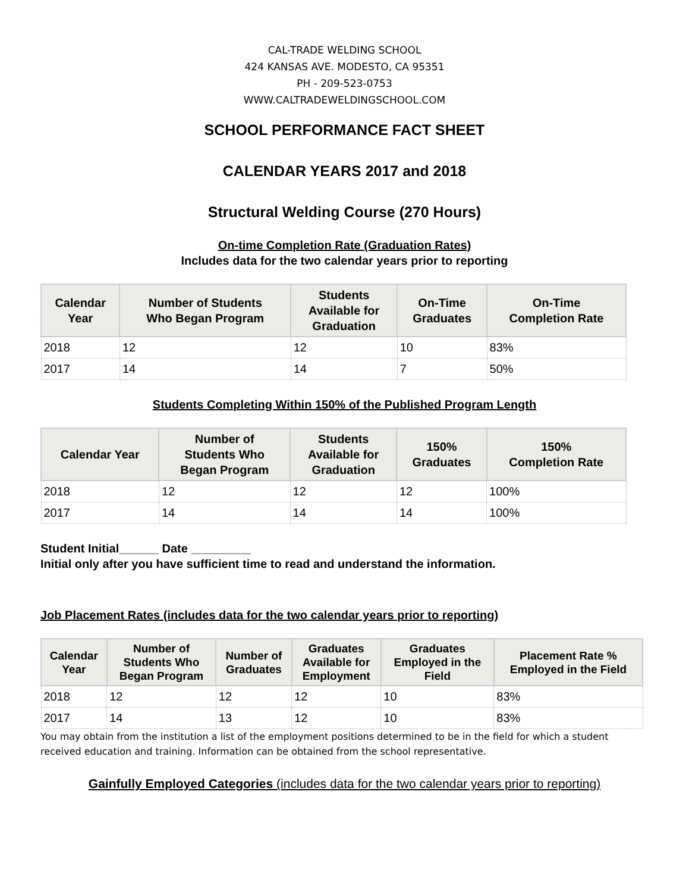CAL-TRADE WELDING SCHOOL
424 KANSAS AVE. MODESTO, CA 95351
PH - 209-523-0753
WWW.CALTRADEWELDINGSCHOOL.COM
SCHOOL PERFORMANCE FACT SHEET
CALENDAR YEARS 2017 and 2018
Structural Welding Course (270 Hours)
On-time Completion Rate (Graduation Rates)
Includes data for the two calendar years prior to reporting
| Calendar Year | Number of Students Who Began Program | Students Available for Graduation | On-Time Graduates | On-Time Completion Rate |
| --- | --- | --- | --- | --- |
| 2018 | 12 | 12 | 10 | 83% |
| 2017 | 14 | 14 | 7 | 50% |
Students Completing Within 150% of the Published Program Length
| Calendar Year | Number of Students Who Began Program | Students Available for Graduation | 150% Graduates | 150% Completion Rate |
| --- | --- | --- | --- | --- |
| 2018 | 12 | 12 | 12 | 100% |
| 2017 | 14 | 14 | 14 | 100% |
Student Initial______ Date _________
Initial only after you have sufficient time to read and understand the information.
Job Placement Rates (includes data for the two calendar years prior to reporting)
| Calendar Year | Number of Students Who Began Program | Number of Graduates | Graduates Available for Employment | Graduates Employed in the Field | Placement Rate % Employed in the Field |
| --- | --- | --- | --- | --- | --- |
| 2018 | 12 | 12 | 12 | 10 | 83% |
| 2017 | 14 | 13 | 12 | 10 | 83% |
You may obtain from the institution a list of the employment positions determined to be in the field for which a student received education and training. Information can be obtained from the school representative.
Gainfully Employed Categories (includes data for the two calendar years prior to reporting)